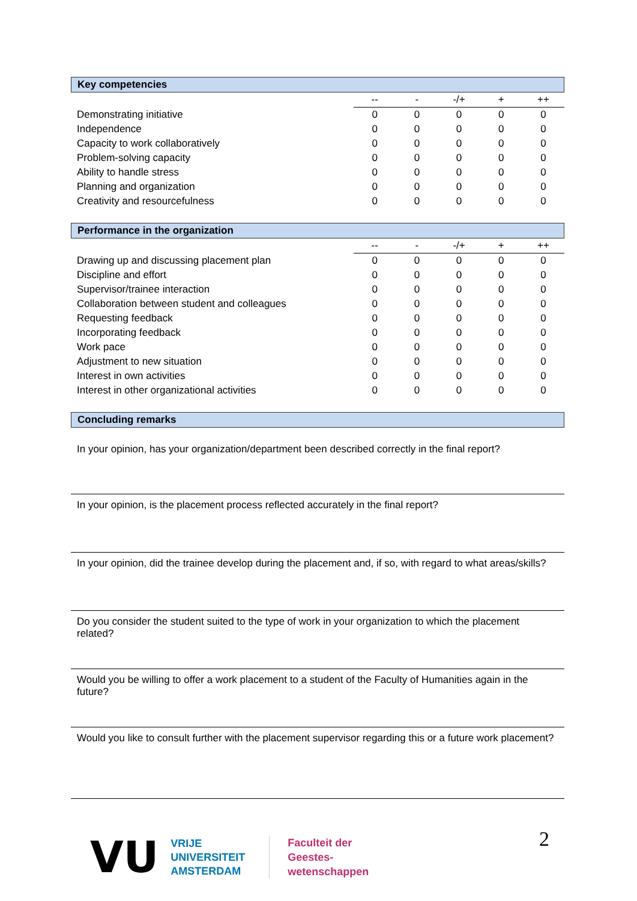Key competencies
| | -- | - | -/+ | + | ++ |
| --- | --- | --- | --- | --- | --- |
| Demonstrating initiative | 0 | 0 | 0 | 0 | 0 |
| Independence | 0 | 0 | 0 | 0 | 0 |
| Capacity to work collaboratively | 0 | 0 | 0 | 0 | 0 |
| Problem-solving capacity | 0 | 0 | 0 | 0 | 0 |
| Ability to handle stress | 0 | 0 | 0 | 0 | 0 |
| Planning and organization | 0 | 0 | 0 | 0 | 0 |
| Creativity and resourcefulness | 0 | 0 | 0 | 0 | 0 |
Performance in the organization
| | -- | - | -/+ | + | ++ |
| --- | --- | --- | --- | --- | --- |
| Drawing up and discussing placement plan | 0 | 0 | 0 | 0 | 0 |
| Discipline and effort | 0 | 0 | 0 | 0 | 0 |
| Supervisor/trainee interaction | 0 | 0 | 0 | 0 | 0 |
| Collaboration between student and colleagues | 0 | 0 | 0 | 0 | 0 |
| Requesting feedback | 0 | 0 | 0 | 0 | 0 |
| Incorporating feedback | 0 | 0 | 0 | 0 | 0 |
| Work pace | 0 | 0 | 0 | 0 | 0 |
| Adjustment to new situation | 0 | 0 | 0 | 0 | 0 |
| Interest in own activities | 0 | 0 | 0 | 0 | 0 |
| Interest in other organizational activities | 0 | 0 | 0 | 0 | 0 |
Concluding remarks
In your opinion, has your organization/department been described correctly in the final report?
In your opinion, is the placement process reflected accurately in the final report?
In your opinion, did the trainee develop during the placement and, if so, with regard to what areas/skills?
Do you consider the student suited to the type of work in your organization to which the placement related?
Would you be willing to offer a work placement to a student of the Faculty of Humanities again in the future?
Would you like to consult further with the placement supervisor regarding this or a future work placement?
VU
VRIJE
UNIVERSITEIT
AMSTERDAM
Faculteit der
Geestes-
wetenschappen
2